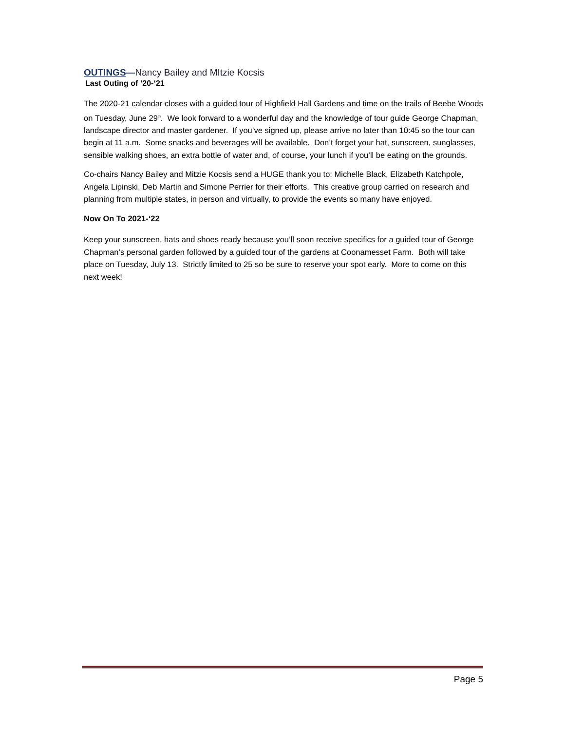OUTINGS—Nancy Bailey and MItzie Kocsis
Last Outing of ’20-‘21
The 2020-21 calendar closes with a guided tour of Highfield Hall Gardens and time on the trails of Beebe Woods on Tuesday, June 29<sup>th</sup>. We look forward to a wonderful day and the knowledge of tour guide George Chapman, landscape director and master gardener. If you’ve signed up, please arrive no later than 10:45 so the tour can begin at 11 a.m. Some snacks and beverages will be available. Don’t forget your hat, sunscreen, sunglasses, sensible walking shoes, an extra bottle of water and, of course, your lunch if you’ll be eating on the grounds.
Co-chairs Nancy Bailey and Mitzie Kocsis send a HUGE thank you to: Michelle Black, Elizabeth Katchpole, Angela Lipinski, Deb Martin and Simone Perrier for their efforts. This creative group carried on research and planning from multiple states, in person and virtually, to provide the events so many have enjoyed.
Now On To 2021-‘22
Keep your sunscreen, hats and shoes ready because you’ll soon receive specifics for a guided tour of George Chapman’s personal garden followed by a guided tour of the gardens at Coonamesset Farm. Both will take place on Tuesday, July 13. Strictly limited to 25 so be sure to reserve your spot early. More to come on this next week!
Page 5